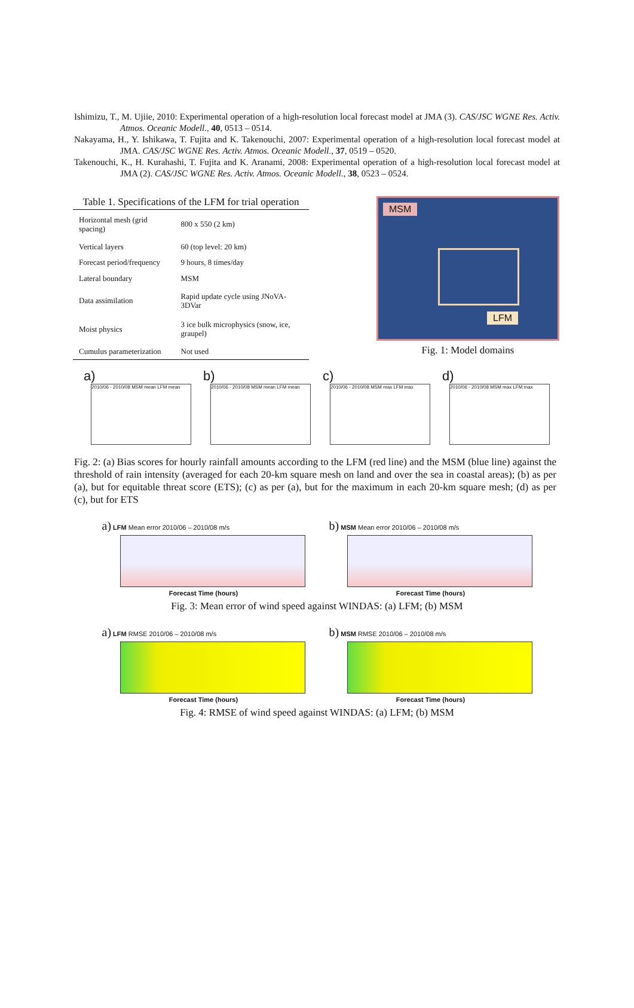Ishimizu, T., M. Ujiie, 2010: Experimental operation of a high-resolution local forecast model at JMA (3). CAS/JSC WGNE Res. Activ. Atmos. Oceanic Modell., 40, 0513 – 0514.
Nakayama, H., Y. Ishikawa, T. Fujita and K. Takenouchi, 2007: Experimental operation of a high-resolution local forecast model at JMA. CAS/JSC WGNE Res. Activ. Atmos. Oceanic Modell., 37, 0519 – 0520.
Takenouchi, K., H. Kurahashi, T. Fujita and K. Aranami, 2008: Experimental operation of a high-resolution local forecast model at JMA (2). CAS/JSC WGNE Res. Activ. Atmos. Oceanic Modell., 38, 0523 – 0524.
Table 1. Specifications of the LFM for trial operation
| Horizontal mesh (grid spacing) | 800 x 550 (2 km) |
| Vertical layers | 60 (top level: 20 km) |
| Forecast period/frequency | 9 hours, 8 times/day |
| Lateral boundary | MSM |
| Data assimilation | Rapid update cycle using JNoVA-3DVar |
| Moist physics | 3 ice bulk microphysics (snow, ice, graupel) |
| Cumulus parameterization | Not used |
MSM
LFM
Fig. 1: Model domains
a)
2010/06 - 2010/08 MSM mean LFM mean
b)
2010/06 - 2010/08 MSM mean LFM mean
c)
2010/06 - 2010/08 MSM max LFM max
d)
2010/06 - 2010/08 MSM max LFM max
Fig. 2: (a) Bias scores for hourly rainfall amounts according to the LFM (red line) and the MSM (blue line) against the threshold of rain intensity (averaged for each 20-km square mesh on land and over the sea in coastal areas); (b) as per (a), but for equitable threat score (ETS); (c) as per (a), but for the maximum in each 20-km square mesh; (d) as per (c), but for ETS
a) LFM Mean error 2010/06 – 2010/08 m/s
Forecast Time (hours)
b) MSM Mean error 2010/06 – 2010/08 m/s
Forecast Time (hours)
Fig. 3: Mean error of wind speed against WINDAS: (a) LFM; (b) MSM
a) LFM RMSE 2010/06 – 2010/08 m/s
Forecast Time (hours)
b) MSM RMSE 2010/06 – 2010/08 m/s
Forecast Time (hours)
Fig. 4: RMSE of wind speed against WINDAS: (a) LFM; (b) MSM